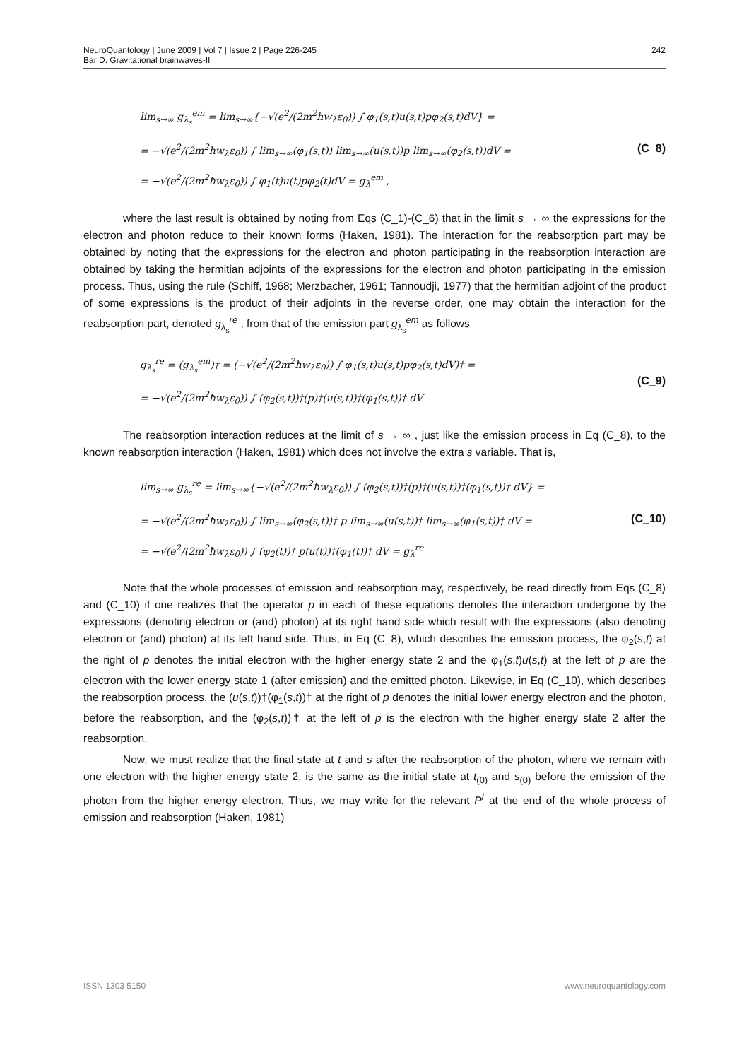NeuroQuantology | June 2009 | Vol 7 | Issue 2 | Page 226-245
Bar D. Gravitational brainwaves-II
242
lim<sub>s→∞</sub> g<sub>λ<sub>s</sub></sub><sup>em</sup> = lim<sub>s→∞</sub>{−√(e<sup>2</sup>/(2m<sup>2</sup>ħw<sub>λ</sub>ε<sub>0</sub>)) ∫ φ<sub>1</sub>(s,t)u(s,t)pφ<sub>2</sub>(s,t)dV} =
= −√(e<sup>2</sup>/(2m<sup>2</sup>ħw<sub>λ</sub>ε<sub>0</sub>)) ∫ lim<sub>s→∞</sub>(φ<sub>1</sub>(s,t)) lim<sub>s→∞</sub>(u(s,t))p lim<sub>s→∞</sub>(φ<sub>2</sub>(s,t))dV =
= −√(e<sup>2</sup>/(2m<sup>2</sup>ħw<sub>λ</sub>ε<sub>0</sub>)) ∫ φ<sub>1</sub>(t)u(t)pφ<sub>2</sub>(t)dV = g<sub>λ</sub><sup>em</sup> ,
(C_8)
where the last result is obtained by noting from Eqs (C_1)-(C_6) that in the limit s → ∞ the expressions for the electron and photon reduce to their known forms (Haken, 1981). The interaction for the reabsorption part may be obtained by noting that the expressions for the electron and photon participating in the reabsorption interaction are obtained by taking the hermitian adjoints of the expressions for the electron and photon participating in the emission process. Thus, using the rule (Schiff, 1968; Merzbacher, 1961; Tannoudji, 1977) that the hermitian adjoint of the product of some expressions is the product of their adjoints in the reverse order, one may obtain the interaction for the reabsorption part, denoted g<sub>λ<sub>s</sub></sub><sup>re</sup> , from that of the emission part g<sub>λ<sub>s</sub></sub><sup>em</sup> as follows
g<sub>λ<sub>s</sub></sub><sup>re</sup> = (g<sub>λ<sub>s</sub></sub><sup>em</sup>)† = (−√(e<sup>2</sup>/(2m<sup>2</sup>ħw<sub>λ</sub>ε<sub>0</sub>)) ∫ φ<sub>1</sub>(s,t)u(s,t)pφ<sub>2</sub>(s,t)dV)† =
= −√(e<sup>2</sup>/(2m<sup>2</sup>ħw<sub>λ</sub>ε<sub>0</sub>)) ∫ (φ<sub>2</sub>(s,t))†(p)†(u(s,t))†(φ<sub>1</sub>(s,t))† dV
(C_9)
The reabsorption interaction reduces at the limit of s → ∞ , just like the emission process in Eq (C_8), to the known reabsorption interaction (Haken, 1981) which does not involve the extra s variable. That is,
lim<sub>s→∞</sub> g<sub>λ<sub>s</sub></sub><sup>re</sup> = lim<sub>s→∞</sub>{−√(e<sup>2</sup>/(2m<sup>2</sup>ħw<sub>λ</sub>ε<sub>0</sub>)) ∫ (φ<sub>2</sub>(s,t))†(p)†(u(s,t))†(φ<sub>1</sub>(s,t))† dV} =
= −√(e<sup>2</sup>/(2m<sup>2</sup>ħw<sub>λ</sub>ε<sub>0</sub>)) ∫ lim<sub>s→∞</sub>(φ<sub>2</sub>(s,t))† p lim<sub>s→∞</sub>(u(s,t))† lim<sub>s→∞</sub>(φ<sub>1</sub>(s,t))† dV =
= −√(e<sup>2</sup>/(2m<sup>2</sup>ħw<sub>λ</sub>ε<sub>0</sub>)) ∫ (φ<sub>2</sub>(t))† p(u(t))†(φ<sub>1</sub>(t))† dV = g<sub>λ</sub><sup>re</sup>
(C_10)
Note that the whole processes of emission and reabsorption may, respectively, be read directly from Eqs (C_8) and (C_10) if one realizes that the operator p in each of these equations denotes the interaction undergone by the expressions (denoting electron or (and) photon) at its right hand side which result with the expressions (also denoting electron or (and) photon) at its left hand side. Thus, in Eq (C_8), which describes the emission process, the φ<sub>2</sub>(s,t) at the right of p denotes the initial electron with the higher energy state 2 and the φ<sub>1</sub>(s,t)u(s,t) at the left of p are the electron with the lower energy state 1 (after emission) and the emitted photon. Likewise, in Eq (C_10), which describes the reabsorption process, the (u(s,t))†(φ<sub>1</sub>(s,t))† at the right of p denotes the initial lower energy electron and the photon, before the reabsorption, and the (φ<sub>2</sub>(s,t))† at the left of p is the electron with the higher energy state 2 after the reabsorption.
Now, we must realize that the final state at t and s after the reabsorption of the photon, where we remain with one electron with the higher energy state 2, is the same as the initial state at t<sub>(0)</sub> and s<sub>(0)</sub> before the emission of the photon from the higher energy electron. Thus, we may write for the relevant P<sup>/</sup> at the end of the whole process of emission and reabsorption (Haken, 1981)
ISSN 1303 5150 www.neuroquantology.com